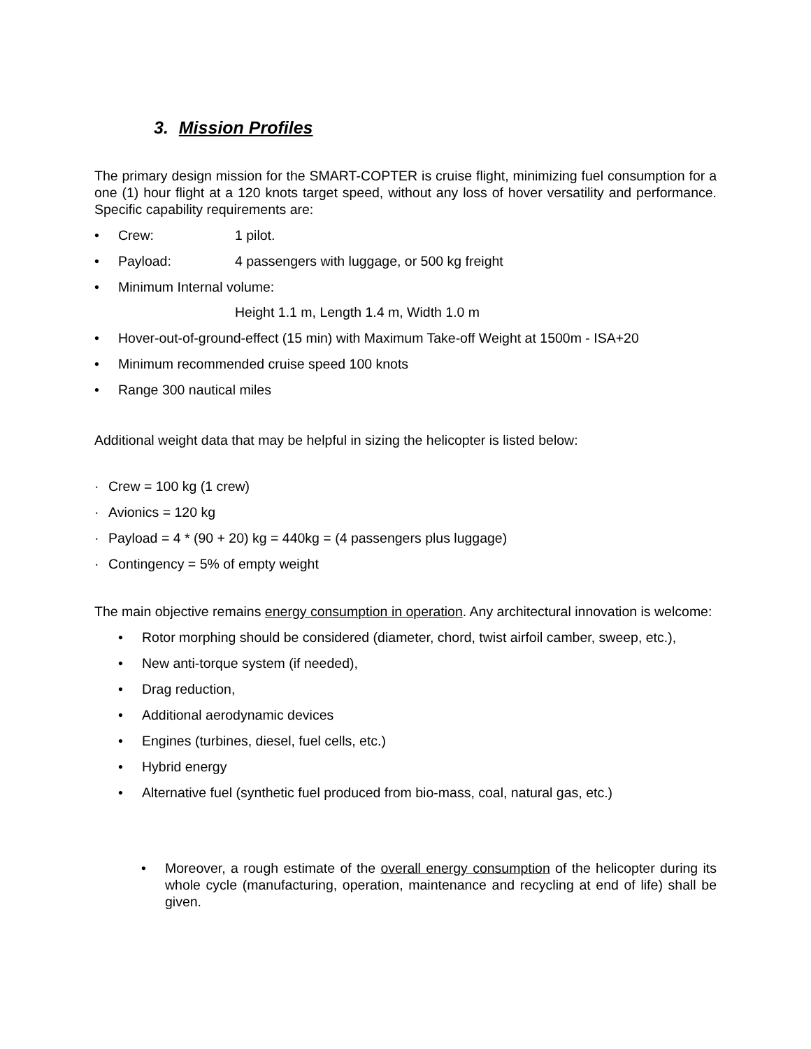3. Mission Profiles
The primary design mission for the SMART-COPTER is cruise flight, minimizing fuel consumption for a one (1) hour flight at a 120 knots target speed, without any loss of hover versatility and performance. Specific capability requirements are:
• Crew: 1 pilot.
• Payload: 4 passengers with luggage, or 500 kg freight
• Minimum Internal volume:
Height 1.1 m, Length 1.4 m, Width 1.0 m
• Hover-out-of-ground-effect (15 min) with Maximum Take-off Weight at 1500m - ISA+20
• Minimum recommended cruise speed 100 knots
• Range 300 nautical miles
Additional weight data that may be helpful in sizing the helicopter is listed below:
· Crew = 100 kg (1 crew)
· Avionics = 120 kg
· Payload = 4 * (90 + 20) kg = 440kg = (4 passengers plus luggage)
· Contingency = 5% of empty weight
The main objective remains energy consumption in operation. Any architectural innovation is welcome:
• Rotor morphing should be considered (diameter, chord, twist airfoil camber, sweep, etc.),
• New anti-torque system (if needed),
• Drag reduction,
• Additional aerodynamic devices
• Engines (turbines, diesel, fuel cells, etc.)
• Hybrid energy
• Alternative fuel (synthetic fuel produced from bio-mass, coal, natural gas, etc.)
• Moreover, a rough estimate of the overall energy consumption of the helicopter during its whole cycle (manufacturing, operation, maintenance and recycling at end of life) shall be given.